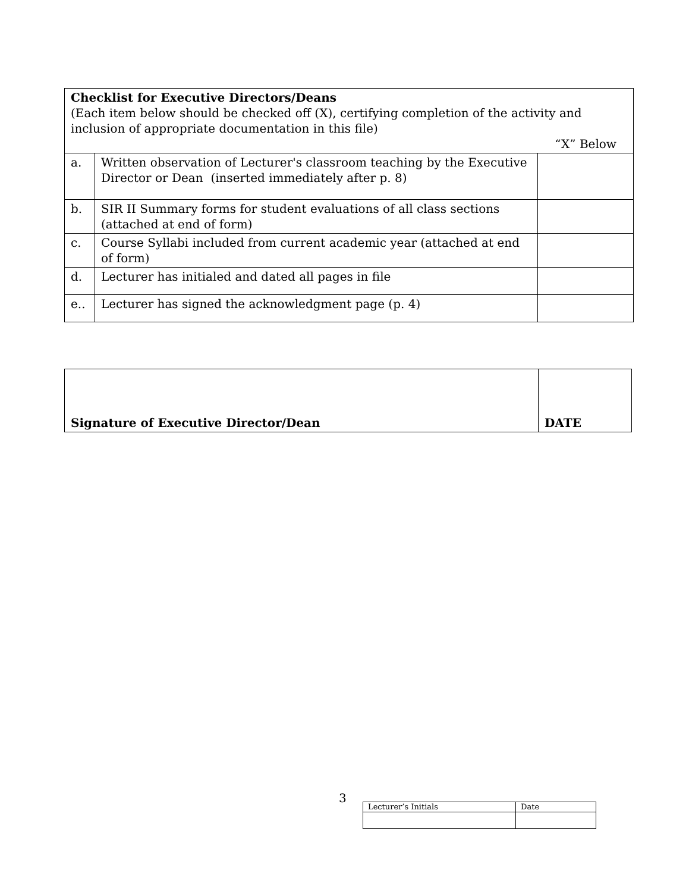| Checklist for Executive Directors/Deans (Each item below should be checked off (X), certifying completion of the activity and inclusion of appropriate documentation in this file) “X” Below | | |
| a. | Written observation of Lecturer's classroom teaching by the Executive Director or Dean (inserted immediately after p. 8) | |
| b. | SIR II Summary forms for student evaluations of all class sections (attached at end of form) | |
| c. | Course Syllabi included from current academic year (attached at end of form) | |
| d. | Lecturer has initialed and dated all pages in file | |
| e.. | Lecturer has signed the acknowledgment page (p. 4) | |
| Signature of Executive Director/Dean | DATE |
3
| Lecturer’s Initials | Date |